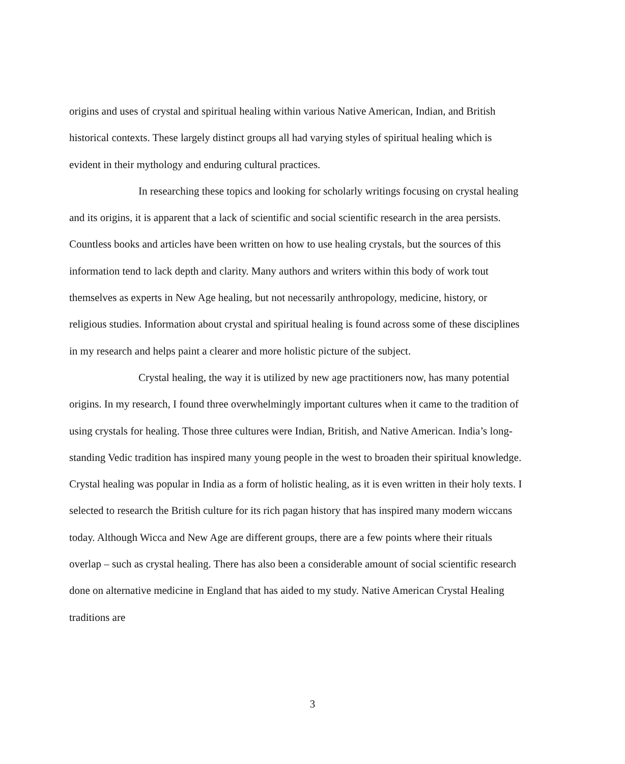origins and uses of crystal and spiritual healing within various Native American, Indian, and British historical contexts. These largely distinct groups all had varying styles of spiritual healing which is evident in their mythology and enduring cultural practices.
In researching these topics and looking for scholarly writings focusing on crystal healing and its origins, it is apparent that a lack of scientific and social scientific research in the area persists. Countless books and articles have been written on how to use healing crystals, but the sources of this information tend to lack depth and clarity. Many authors and writers within this body of work tout themselves as experts in New Age healing, but not necessarily anthropology, medicine, history, or religious studies. Information about crystal and spiritual healing is found across some of these disciplines in my research and helps paint a clearer and more holistic picture of the subject.
Crystal healing, the way it is utilized by new age practitioners now, has many potential origins. In my research, I found three overwhelmingly important cultures when it came to the tradition of using crystals for healing. Those three cultures were Indian, British, and Native American. India’s long-standing Vedic tradition has inspired many young people in the west to broaden their spiritual knowledge. Crystal healing was popular in India as a form of holistic healing, as it is even written in their holy texts. I selected to research the British culture for its rich pagan history that has inspired many modern wiccans today. Although Wicca and New Age are different groups, there are a few points where their rituals overlap – such as crystal healing. There has also been a considerable amount of social scientific research done on alternative medicine in England that has aided to my study. Native American Crystal Healing traditions are
3